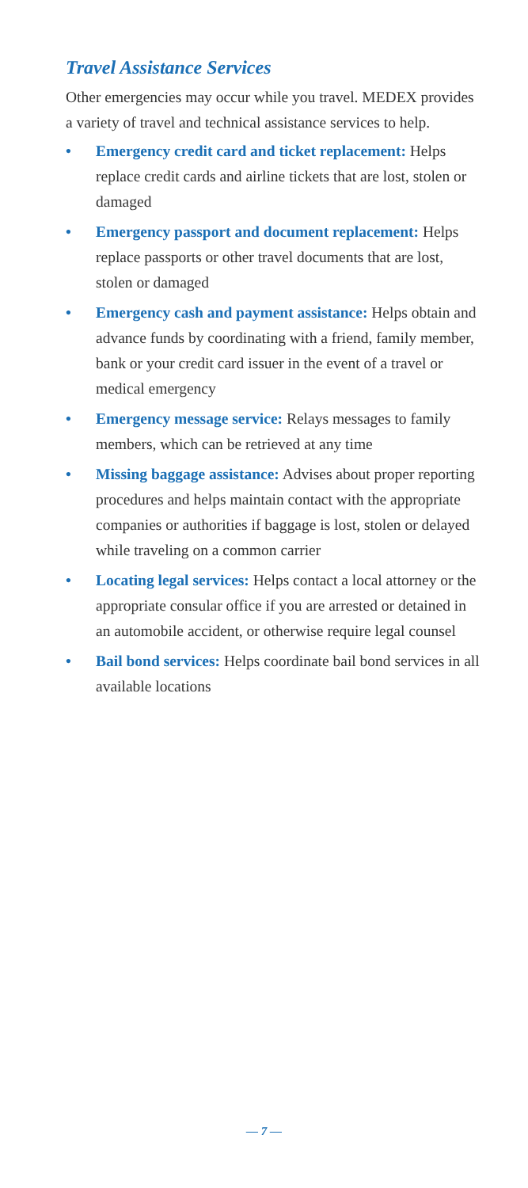Travel Assistance Services
Other emergencies may occur while you travel. MEDEX provides a variety of travel and technical assistance services to help.
• Emergency credit card and ticket replacement: Helps replace credit cards and airline tickets that are lost, stolen or damaged
• Emergency passport and document replacement: Helps replace passports or other travel documents that are lost, stolen or damaged
• Emergency cash and payment assistance: Helps obtain and advance funds by coordinating with a friend, family member, bank or your credit card issuer in the event of a travel or medical emergency
• Emergency message service: Relays messages to family members, which can be retrieved at any time
• Missing baggage assistance: Advises about proper reporting procedures and helps maintain contact with the appropriate companies or authorities if baggage is lost, stolen or delayed while traveling on a common carrier
• Locating legal services: Helps contact a local attorney or the appropriate consular office if you are arrested or detained in an automobile accident, or otherwise require legal counsel
• Bail bond services: Helps coordinate bail bond services in all available locations
— 7 —